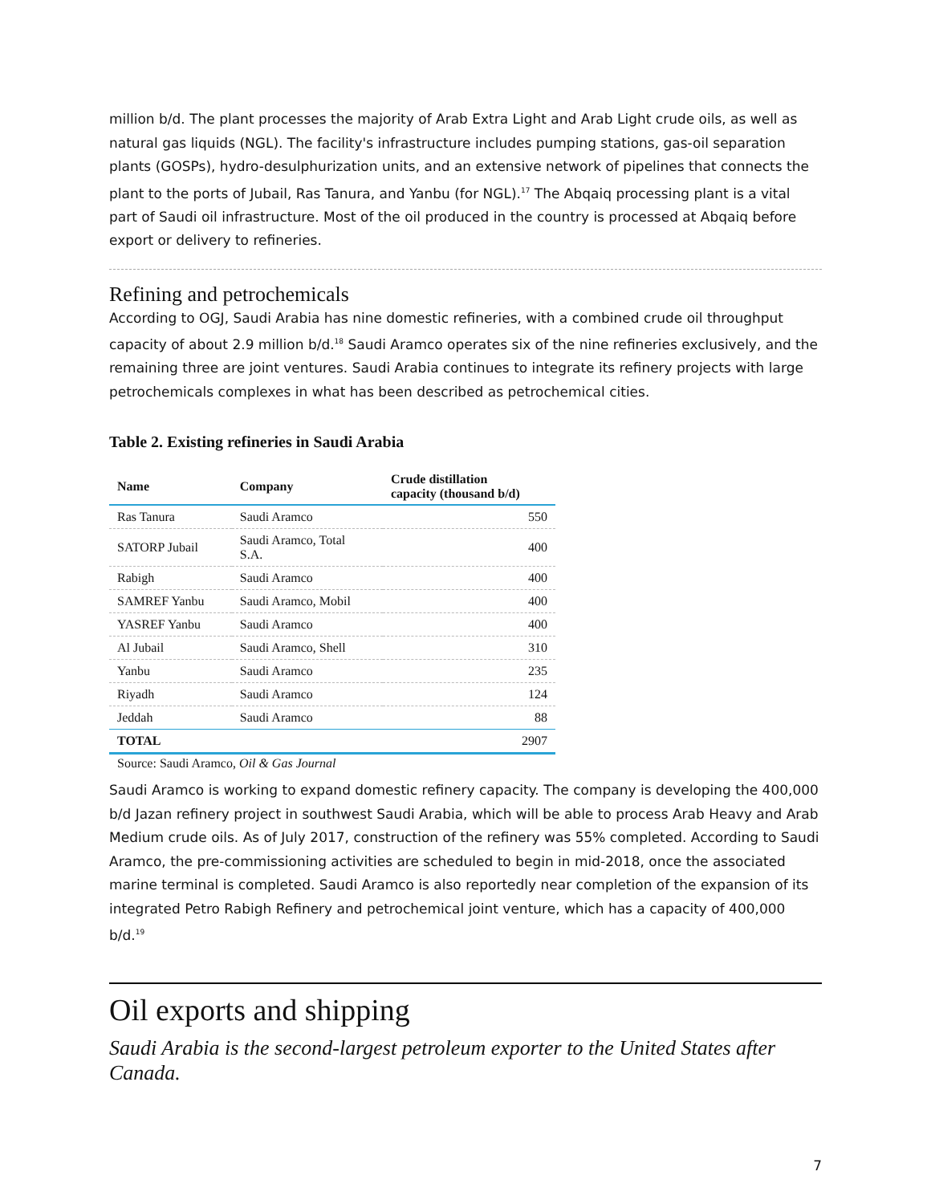million b/d. The plant processes the majority of Arab Extra Light and Arab Light crude oils, as well as natural gas liquids (NGL). The facility's infrastructure includes pumping stations, gas-oil separation plants (GOSPs), hydro-desulphurization units, and an extensive network of pipelines that connects the plant to the ports of Jubail, Ras Tanura, and Yanbu (for NGL).<sup>17</sup> The Abqaiq processing plant is a vital part of Saudi oil infrastructure. Most of the oil produced in the country is processed at Abqaiq before export or delivery to refineries.
Refining and petrochemicals
According to OGJ, Saudi Arabia has nine domestic refineries, with a combined crude oil throughput capacity of about 2.9 million b/d.<sup>18</sup> Saudi Aramco operates six of the nine refineries exclusively, and the remaining three are joint ventures. Saudi Arabia continues to integrate its refinery projects with large petrochemicals complexes in what has been described as petrochemical cities.
Table 2. Existing refineries in Saudi Arabia
| Name | Company | Crude distillation capacity (thousand b/d) |
| --- | --- | --- |
| Ras Tanura | Saudi Aramco | 550 |
| SATORP Jubail | Saudi Aramco, Total S.A. | 400 |
| Rabigh | Saudi Aramco | 400 |
| SAMREF Yanbu | Saudi Aramco, Mobil | 400 |
| YASREF Yanbu | Saudi Aramco | 400 |
| Al Jubail | Saudi Aramco, Shell | 310 |
| Yanbu | Saudi Aramco | 235 |
| Riyadh | Saudi Aramco | 124 |
| Jeddah | Saudi Aramco | 88 |
| TOTAL | | 2907 |
Source: Saudi Aramco, Oil & Gas Journal
Saudi Aramco is working to expand domestic refinery capacity. The company is developing the 400,000 b/d Jazan refinery project in southwest Saudi Arabia, which will be able to process Arab Heavy and Arab Medium crude oils. As of July 2017, construction of the refinery was 55% completed. According to Saudi Aramco, the pre-commissioning activities are scheduled to begin in mid-2018, once the associated marine terminal is completed. Saudi Aramco is also reportedly near completion of the expansion of its integrated Petro Rabigh Refinery and petrochemical joint venture, which has a capacity of 400,000 b/d.<sup>19</sup>
Oil exports and shipping
Saudi Arabia is the second-largest petroleum exporter to the United States after Canada.
7